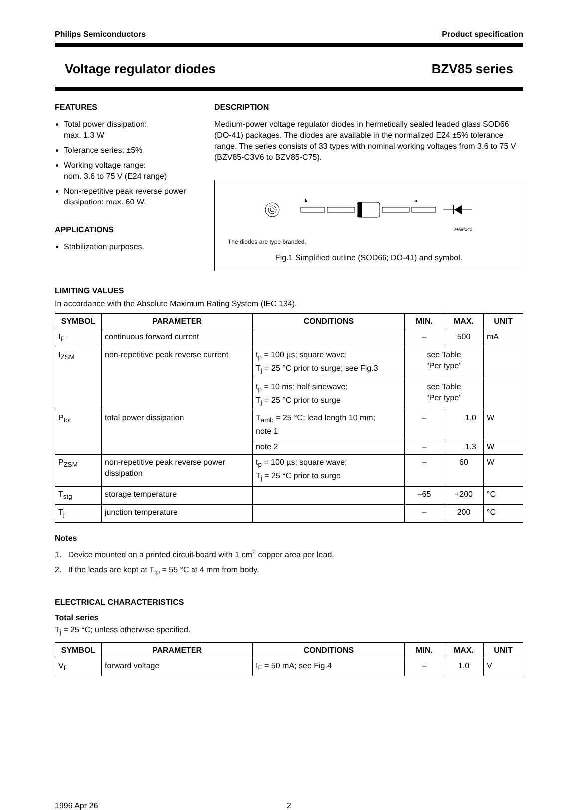Philips Semiconductors Product specification
Voltage regulator diodes BZV85 series
FEATURES
Total power dissipation:
max. 1.3 W
Tolerance series: ±5%
Working voltage range:
nom. 3.6 to 75 V (E24 range)
Non-repetitive peak reverse power dissipation: max. 60 W.
APPLICATIONS
Stabilization purposes.
DESCRIPTION
Medium-power voltage regulator diodes in hermetically sealed leaded glass SOD66 (DO-41) packages. The diodes are available in the normalized E24 ±5% tolerance range. The series consists of 33 types with nominal working voltages from 3.6 to 75 V (BZV85-C3V6 to BZV85-C75).
k
a
MAM241
The diodes are type branded.
Fig.1 Simplified outline (SOD66; DO-41) and symbol.
LIMITING VALUES
In accordance with the Absolute Maximum Rating System (IEC 134).
| SYMBOL | PARAMETER | CONDITIONS | MIN. | MAX. | UNIT |
| --- | --- | --- | --- | --- | --- |
| I<sub>F</sub> | continuous forward current | | – | 500 | mA |
| I<sub>ZSM</sub> | non-repetitive peak reverse current | t<sub>p</sub> = 100 µs; square wave; T<sub>j</sub> = 25 °C prior to surge; see Fig.3 | see Table “Per type” | | |
| | | t<sub>p</sub> = 10 ms; half sinewave; T<sub>j</sub> = 25 °C prior to surge | see Table “Per type” | | |
| P<sub>tot</sub> | total power dissipation | T<sub>amb</sub> = 25 °C; lead length 10 mm; note 1 | – | 1.0 | W |
| | | note 2 | – | 1.3 | W |
| P<sub>ZSM</sub> | non-repetitive peak reverse power dissipation | t<sub>p</sub> = 100 µs; square wave; T<sub>j</sub> = 25 °C prior to surge | – | 60 | W |
| T<sub>stg</sub> | storage temperature | | –65 | +200 | °C |
| T<sub>j</sub> | junction temperature | | – | 200 | °C |
Notes
1. Device mounted on a printed circuit-board with 1 cm<sup>2</sup> copper area per lead.
2. If the leads are kept at T<sub>tp</sub> = 55 °C at 4 mm from body.
ELECTRICAL CHARACTERISTICS
Total series
T<sub>j</sub> = 25 °C; unless otherwise specified.
| SYMBOL | PARAMETER | CONDITIONS | MIN. | MAX. | UNIT |
| --- | --- | --- | --- | --- | --- |
| V<sub>F</sub> | forward voltage | I<sub>F</sub> = 50 mA; see Fig.4 | – | 1.0 | V |
1996 Apr 26 2